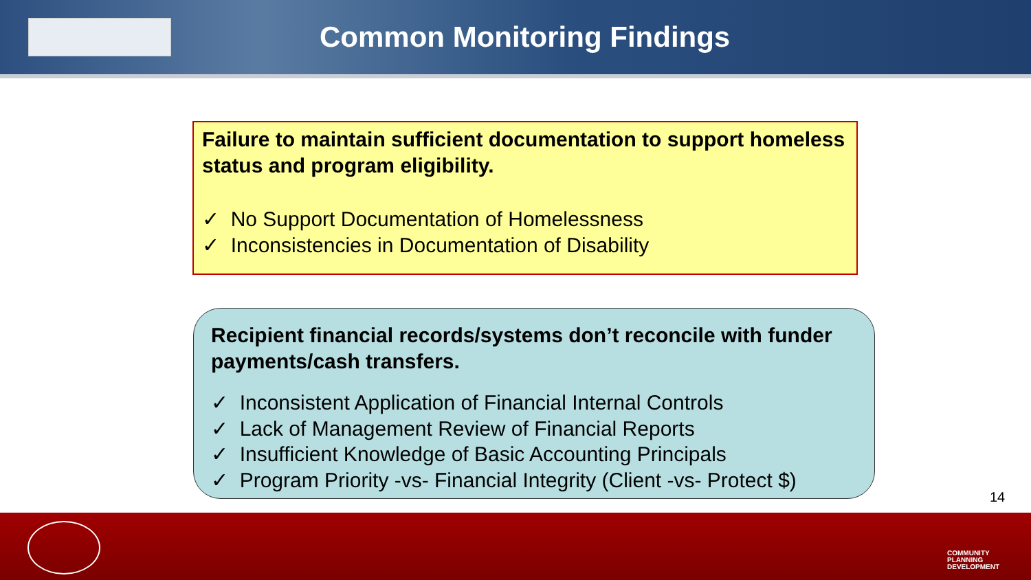Common Monitoring Findings
Failure to maintain sufficient documentation to support homeless status and program eligibility.
✓ No Support Documentation of Homelessness
✓ Inconsistencies in Documentation of Disability
Recipient financial records/systems don’t reconcile with funder payments/cash transfers.
✓ Inconsistent Application of Financial Internal Controls
✓ Lack of Management Review of Financial Reports
✓ Insufficient Knowledge of Basic Accounting Principals
✓ Program Priority -vs- Financial Integrity (Client -vs- Protect $)
14
COMMUNITY
PLANNING
DEVELOPMENT